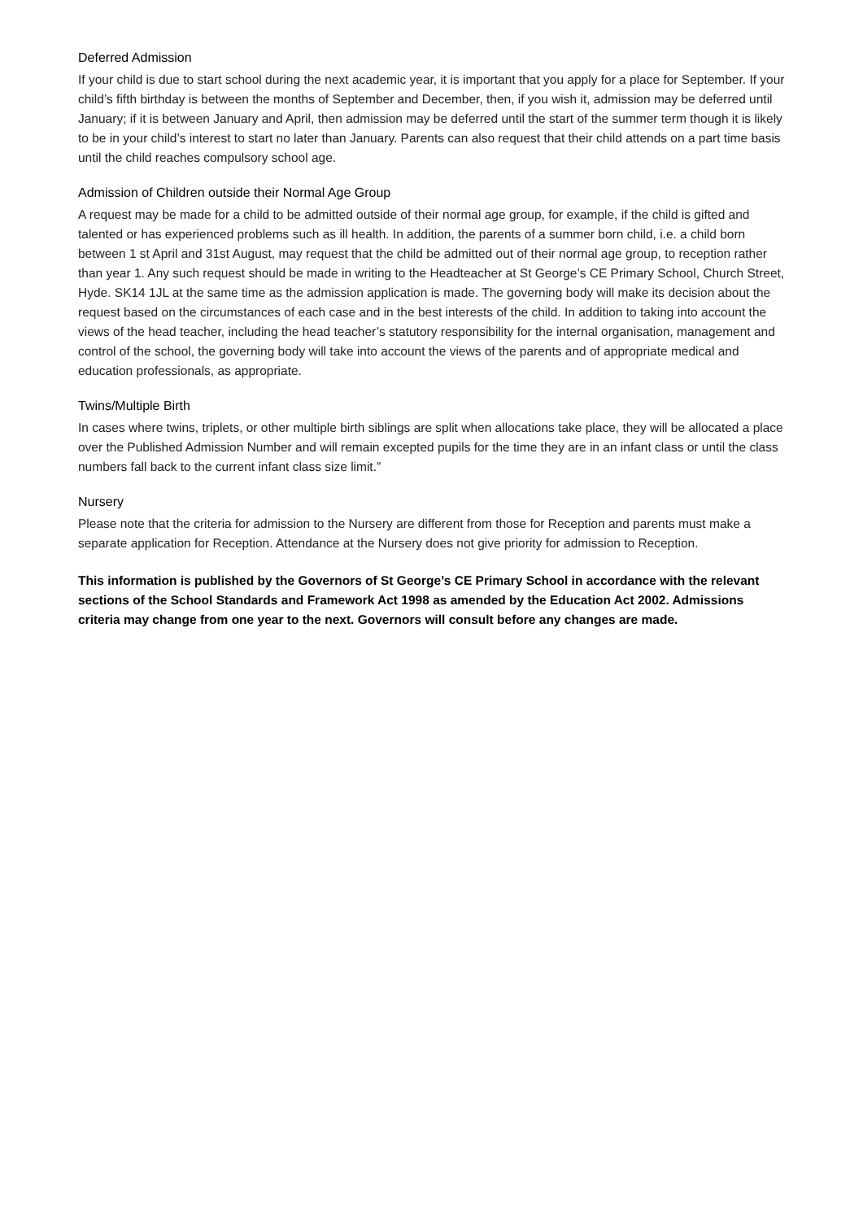Deferred Admission
If your child is due to start school during the next academic year, it is important that you apply for a place for September. If your child’s fifth birthday is between the months of September and December, then, if you wish it, admission may be deferred until January; if it is between January and April, then admission may be deferred until the start of the summer term though it is likely to be in your child’s interest to start no later than January. Parents can also request that their child attends on a part time basis until the child reaches compulsory school age.
Admission of Children outside their Normal Age Group
A request may be made for a child to be admitted outside of their normal age group, for example, if the child is gifted and talented or has experienced problems such as ill health. In addition, the parents of a summer born child, i.e. a child born between 1 st April and 31st August, may request that the child be admitted out of their normal age group, to reception rather than year 1. Any such request should be made in writing to the Headteacher at St George’s CE Primary School, Church Street, Hyde. SK14 1JL at the same time as the admission application is made. The governing body will make its decision about the request based on the circumstances of each case and in the best interests of the child. In addition to taking into account the views of the head teacher, including the head teacher’s statutory responsibility for the internal organisation, management and control of the school, the governing body will take into account the views of the parents and of appropriate medical and education professionals, as appropriate.
Twins/Multiple Birth
In cases where twins, triplets, or other multiple birth siblings are split when allocations take place, they will be allocated a place over the Published Admission Number and will remain excepted pupils for the time they are in an infant class or until the class numbers fall back to the current infant class size limit.”
Nursery
Please note that the criteria for admission to the Nursery are different from those for Reception and parents must make a separate application for Reception. Attendance at the Nursery does not give priority for admission to Reception.
This information is published by the Governors of St George’s CE Primary School in accordance with the relevant sections of the School Standards and Framework Act 1998 as amended by the Education Act 2002. Admissions criteria may change from one year to the next. Governors will consult before any changes are made.